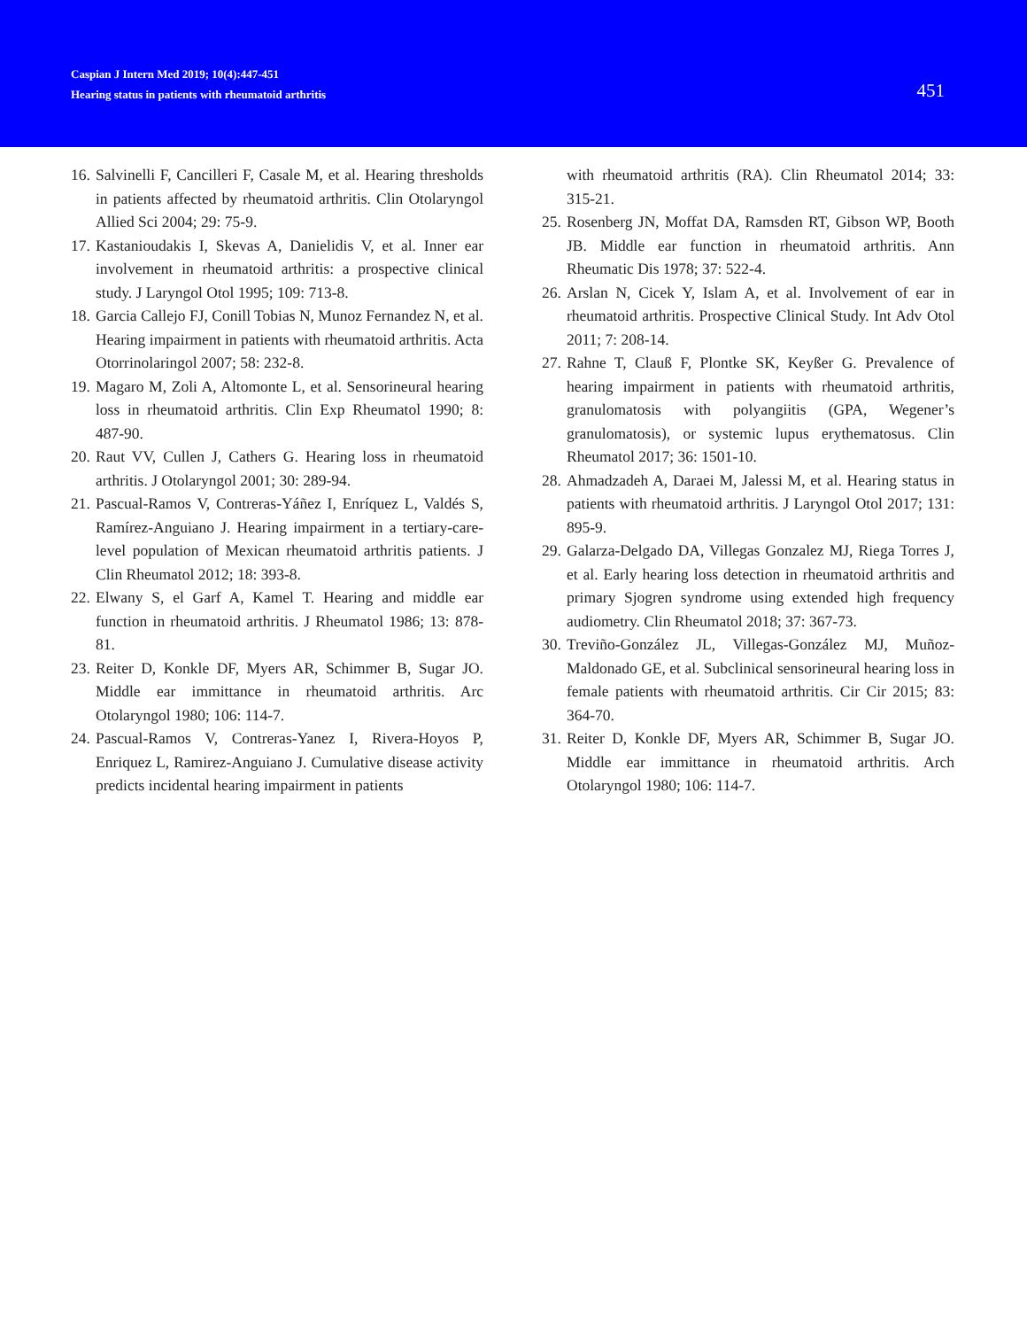Caspian J Intern Med 2019; 10(4):447-451
Hearing status in patients with rheumatoid arthritis
451
16. Salvinelli F, Cancilleri F, Casale M, et al. Hearing thresholds in patients affected by rheumatoid arthritis. Clin Otolaryngol Allied Sci 2004; 29: 75-9.
17. Kastanioudakis I, Skevas A, Danielidis V, et al. Inner ear involvement in rheumatoid arthritis: a prospective clinical study. J Laryngol Otol 1995; 109: 713-8.
18. Garcia Callejo FJ, Conill Tobias N, Munoz Fernandez N, et al. Hearing impairment in patients with rheumatoid arthritis. Acta Otorrinolaringol 2007; 58: 232-8.
19. Magaro M, Zoli A, Altomonte L, et al. Sensorineural hearing loss in rheumatoid arthritis. Clin Exp Rheumatol 1990; 8: 487-90.
20. Raut VV, Cullen J, Cathers G. Hearing loss in rheumatoid arthritis. J Otolaryngol 2001; 30: 289-94.
21. Pascual-Ramos V, Contreras-Yáñez I, Enríquez L, Valdés S, Ramírez-Anguiano J. Hearing impairment in a tertiary-care-level population of Mexican rheumatoid arthritis patients. J Clin Rheumatol 2012; 18: 393-8.
22. Elwany S, el Garf A, Kamel T. Hearing and middle ear function in rheumatoid arthritis. J Rheumatol 1986; 13: 878-81.
23. Reiter D, Konkle DF, Myers AR, Schimmer B, Sugar JO. Middle ear immittance in rheumatoid arthritis. Arc Otolaryngol 1980; 106: 114-7.
24. Pascual-Ramos V, Contreras-Yanez I, Rivera-Hoyos P, Enriquez L, Ramirez-Anguiano J. Cumulative disease activity predicts incidental hearing impairment in patients
with rheumatoid arthritis (RA). Clin Rheumatol 2014; 33: 315-21.
25. Rosenberg JN, Moffat DA, Ramsden RT, Gibson WP, Booth JB. Middle ear function in rheumatoid arthritis. Ann Rheumatic Dis 1978; 37: 522-4.
26. Arslan N, Cicek Y, Islam A, et al. Involvement of ear in rheumatoid arthritis. Prospective Clinical Study. Int Adv Otol 2011; 7: 208-14.
27. Rahne T, Clauß F, Plontke SK, Keyßer G. Prevalence of hearing impairment in patients with rheumatoid arthritis, granulomatosis with polyangiitis (GPA, Wegener’s granulomatosis), or systemic lupus erythematosus. Clin Rheumatol 2017; 36: 1501-10.
28. Ahmadzadeh A, Daraei M, Jalessi M, et al. Hearing status in patients with rheumatoid arthritis. J Laryngol Otol 2017; 131: 895-9.
29. Galarza-Delgado DA, Villegas Gonzalez MJ, Riega Torres J, et al. Early hearing loss detection in rheumatoid arthritis and primary Sjogren syndrome using extended high frequency audiometry. Clin Rheumatol 2018; 37: 367-73.
30. Treviño-González JL, Villegas-González MJ, Muñoz-Maldonado GE, et al. Subclinical sensorineural hearing loss in female patients with rheumatoid arthritis. Cir Cir 2015; 83: 364-70.
31. Reiter D, Konkle DF, Myers AR, Schimmer B, Sugar JO. Middle ear immittance in rheumatoid arthritis. Arch Otolaryngol 1980; 106: 114-7.